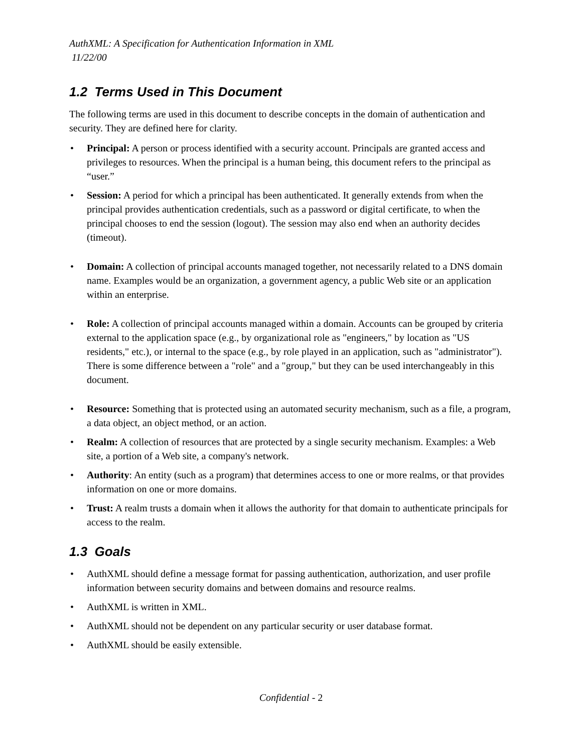AuthXML: A Specification for Authentication Information in XML
11/22/00
1.2 Terms Used in This Document
The following terms are used in this document to describe concepts in the domain of authentication and security. They are defined here for clarity.
• Principal: A person or process identified with a security account. Principals are granted access and privileges to resources. When the principal is a human being, this document refers to the principal as “user.”
• Session: A period for which a principal has been authenticated. It generally extends from when the principal provides authentication credentials, such as a password or digital certificate, to when the principal chooses to end the session (logout). The session may also end when an authority decides (timeout).
• Domain: A collection of principal accounts managed together, not necessarily related to a DNS domain name. Examples would be an organization, a government agency, a public Web site or an application within an enterprise.
• Role: A collection of principal accounts managed within a domain. Accounts can be grouped by criteria external to the application space (e.g., by organizational role as "engineers," by location as "US residents," etc.), or internal to the space (e.g., by role played in an application, such as "administrator"). There is some difference between a "role" and a "group," but they can be used interchangeably in this document.
• Resource: Something that is protected using an automated security mechanism, such as a file, a program, a data object, an object method, or an action.
• Realm: A collection of resources that are protected by a single security mechanism. Examples: a Web site, a portion of a Web site, a company's network.
• Authority: An entity (such as a program) that determines access to one or more realms, or that provides information on one or more domains.
• Trust: A realm trusts a domain when it allows the authority for that domain to authenticate principals for access to the realm.
1.3 Goals
• AuthXML should define a message format for passing authentication, authorization, and user profile information between security domains and between domains and resource realms.
• AuthXML is written in XML.
• AuthXML should not be dependent on any particular security or user database format.
• AuthXML should be easily extensible.
Confidential - 2